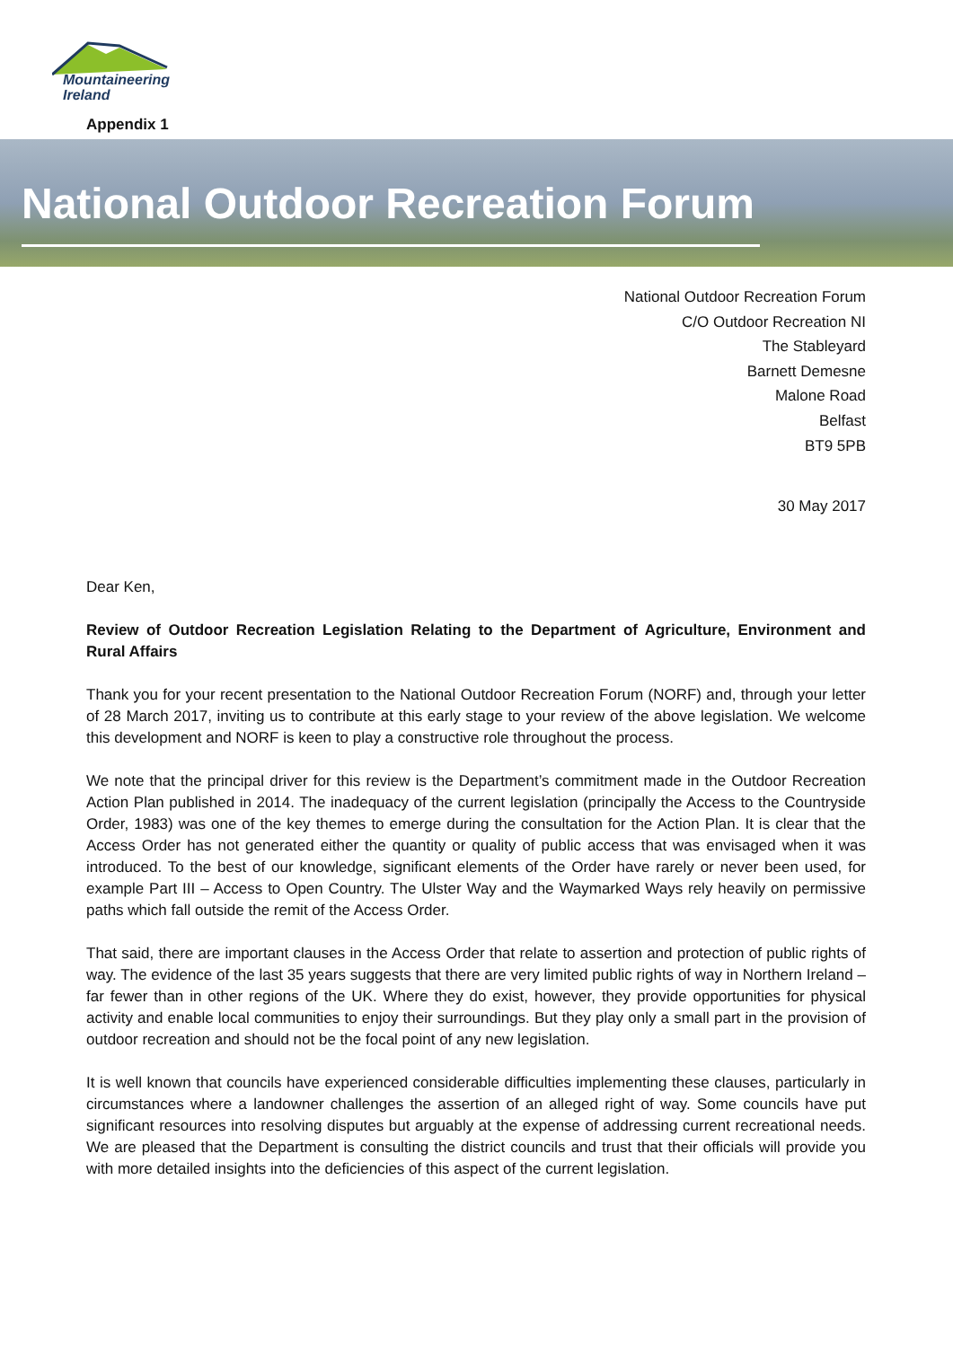Mountaineering
Ireland
Appendix 1
National Outdoor Recreation Forum
National Outdoor Recreation Forum
C/O Outdoor Recreation NI
The Stableyard
Barnett Demesne
Malone Road
Belfast
BT9 5PB
30 May 2017
Dear Ken,
Review of Outdoor Recreation Legislation Relating to the Department of Agriculture, Environment and Rural Affairs
Thank you for your recent presentation to the National Outdoor Recreation Forum (NORF) and, through your letter of 28 March 2017, inviting us to contribute at this early stage to your review of the above legislation. We welcome this development and NORF is keen to play a constructive role throughout the process.
We note that the principal driver for this review is the Department’s commitment made in the Outdoor Recreation Action Plan published in 2014. The inadequacy of the current legislation (principally the Access to the Countryside Order, 1983) was one of the key themes to emerge during the consultation for the Action Plan. It is clear that the Access Order has not generated either the quantity or quality of public access that was envisaged when it was introduced. To the best of our knowledge, significant elements of the Order have rarely or never been used, for example Part III – Access to Open Country. The Ulster Way and the Waymarked Ways rely heavily on permissive paths which fall outside the remit of the Access Order.
That said, there are important clauses in the Access Order that relate to assertion and protection of public rights of way. The evidence of the last 35 years suggests that there are very limited public rights of way in Northern Ireland – far fewer than in other regions of the UK. Where they do exist, however, they provide opportunities for physical activity and enable local communities to enjoy their surroundings. But they play only a small part in the provision of outdoor recreation and should not be the focal point of any new legislation.
It is well known that councils have experienced considerable difficulties implementing these clauses, particularly in circumstances where a landowner challenges the assertion of an alleged right of way. Some councils have put significant resources into resolving disputes but arguably at the expense of addressing current recreational needs. We are pleased that the Department is consulting the district councils and trust that their officials will provide you with more detailed insights into the deficiencies of this aspect of the current legislation.